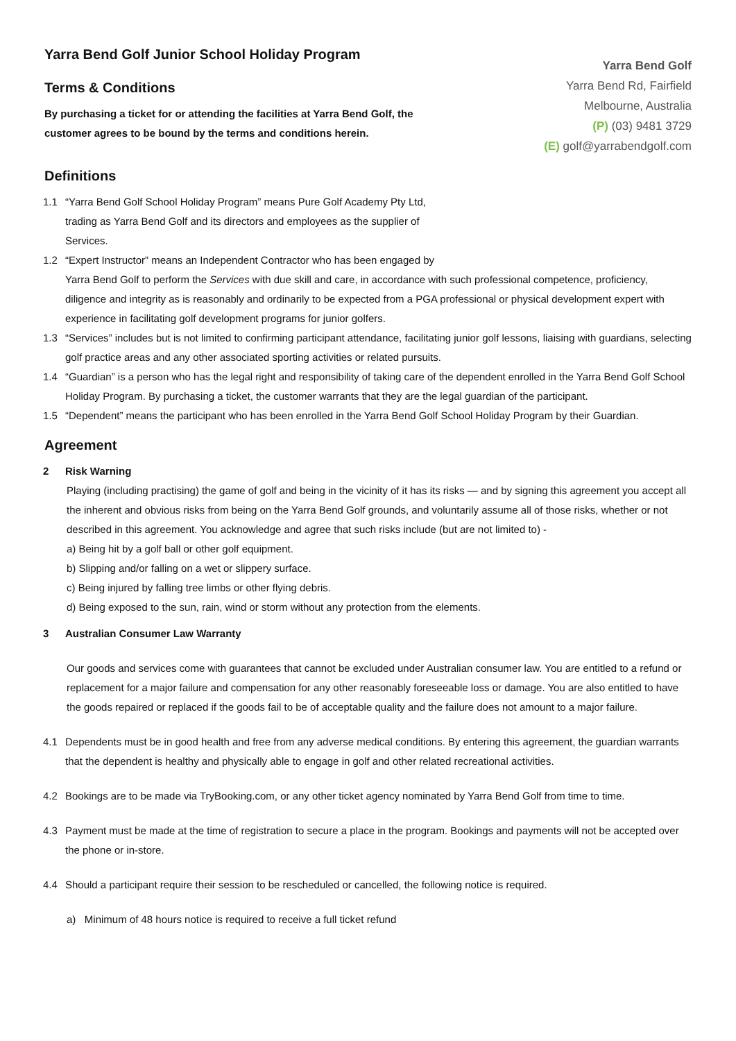Yarra Bend Golf Junior School Holiday Program
Terms & Conditions
By purchasing a ticket for or attending the facilities at Yarra Bend Golf, the customer agrees to be bound by the terms and conditions herein.
Yarra Bend Golf
Yarra Bend Rd, Fairfield
Melbourne, Australia
(P) (03) 9481 3729
(E) golf@yarrabendgolf.com
Definitions
1.1 “Yarra Bend Golf School Holiday Program” means Pure Golf Academy Pty Ltd, trading as Yarra Bend Golf and its directors and employees as the supplier of Services.
1.2 “Expert Instructor” means an Independent Contractor who has been engaged by
Yarra Bend Golf to perform the Services with due skill and care, in accordance with such professional competence, proficiency, diligence and integrity as is reasonably and ordinarily to be expected from a PGA professional or physical development expert with experience in facilitating golf development programs for junior golfers.
1.3 “Services” includes but is not limited to confirming participant attendance, facilitating junior golf lessons, liaising with guardians, selecting golf practice areas and any other associated sporting activities or related pursuits.
1.4 “Guardian” is a person who has the legal right and responsibility of taking care of the dependent enrolled in the Yarra Bend Golf School Holiday Program. By purchasing a ticket, the customer warrants that they are the legal guardian of the participant.
1.5 “Dependent” means the participant who has been enrolled in the Yarra Bend Golf School Holiday Program by their Guardian.
Agreement
2 Risk Warning
Playing (including practising) the game of golf and being in the vicinity of it has its risks — and by signing this agreement you accept all the inherent and obvious risks from being on the Yarra Bend Golf grounds, and voluntarily assume all of those risks, whether or not described in this agreement. You acknowledge and agree that such risks include (but are not limited to) -
a) Being hit by a golf ball or other golf equipment.
b) Slipping and/or falling on a wet or slippery surface.
c) Being injured by falling tree limbs or other flying debris.
d) Being exposed to the sun, rain, wind or storm without any protection from the elements.
3 Australian Consumer Law Warranty
Our goods and services come with guarantees that cannot be excluded under Australian consumer law. You are entitled to a refund or replacement for a major failure and compensation for any other reasonably foreseeable loss or damage. You are also entitled to have the goods repaired or replaced if the goods fail to be of acceptable quality and the failure does not amount to a major failure.
4.1 Dependents must be in good health and free from any adverse medical conditions. By entering this agreement, the guardian warrants that the dependent is healthy and physically able to engage in golf and other related recreational activities.
4.2 Bookings are to be made via TryBooking.com, or any other ticket agency nominated by Yarra Bend Golf from time to time.
4.3 Payment must be made at the time of registration to secure a place in the program. Bookings and payments will not be accepted over the phone or in-store.
4.4 Should a participant require their session to be rescheduled or cancelled, the following notice is required.
a) Minimum of 48 hours notice is required to receive a full ticket refund